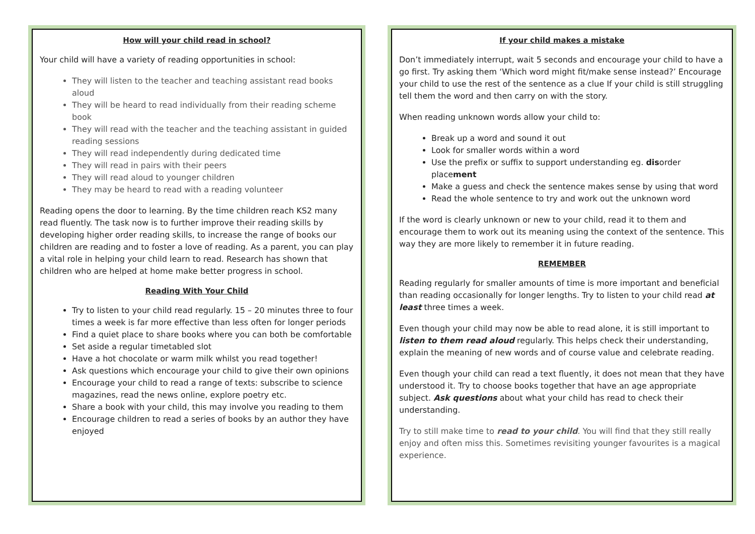How will your child read in school?
Your child will have a variety of reading opportunities in school:
They will listen to the teacher and teaching assistant read books aloud
They will be heard to read individually from their reading scheme book
They will read with the teacher and the teaching assistant in guided reading sessions
They will read independently during dedicated time
They will read in pairs with their peers
They will read aloud to younger children
They may be heard to read with a reading volunteer
Reading opens the door to learning. By the time children reach KS2 many read fluently. The task now is to further improve their reading skills by developing higher order reading skills, to increase the range of books our children are reading and to foster a love of reading. As a parent, you can play a vital role in helping your child learn to read. Research has shown that children who are helped at home make better progress in school.
Reading With Your Child
Try to listen to your child read regularly. 15 – 20 minutes three to four times a week is far more effective than less often for longer periods
Find a quiet place to share books where you can both be comfortable
Set aside a regular timetabled slot
Have a hot chocolate or warm milk whilst you read together!
Ask questions which encourage your child to give their own opinions
Encourage your child to read a range of texts: subscribe to science magazines, read the news online, explore poetry etc.
Share a book with your child, this may involve you reading to them
Encourage children to read a series of books by an author they have enjoyed
If your child makes a mistake
Don’t immediately interrupt, wait 5 seconds and encourage your child to have a go first. Try asking them ‘Which word might fit/make sense instead?’ Encourage your child to use the rest of the sentence as a clue If your child is still struggling tell them the word and then carry on with the story.
When reading unknown words allow your child to:
Break up a word and sound it out
Look for smaller words within a word
Use the prefix or suffix to support understanding eg. disorder placement
Make a guess and check the sentence makes sense by using that word
Read the whole sentence to try and work out the unknown word
If the word is clearly unknown or new to your child, read it to them and encourage them to work out its meaning using the context of the sentence. This way they are more likely to remember it in future reading.
REMEMBER
Reading regularly for smaller amounts of time is more important and beneficial than reading occasionally for longer lengths. Try to listen to your child read at least three times a week.
Even though your child may now be able to read alone, it is still important to listen to them read aloud regularly. This helps check their understanding, explain the meaning of new words and of course value and celebrate reading.
Even though your child can read a text fluently, it does not mean that they have understood it. Try to choose books together that have an age appropriate subject. Ask questions about what your child has read to check their understanding.
Try to still make time to read to your child. You will find that they still really enjoy and often miss this. Sometimes revisiting younger favourites is a magical experience.